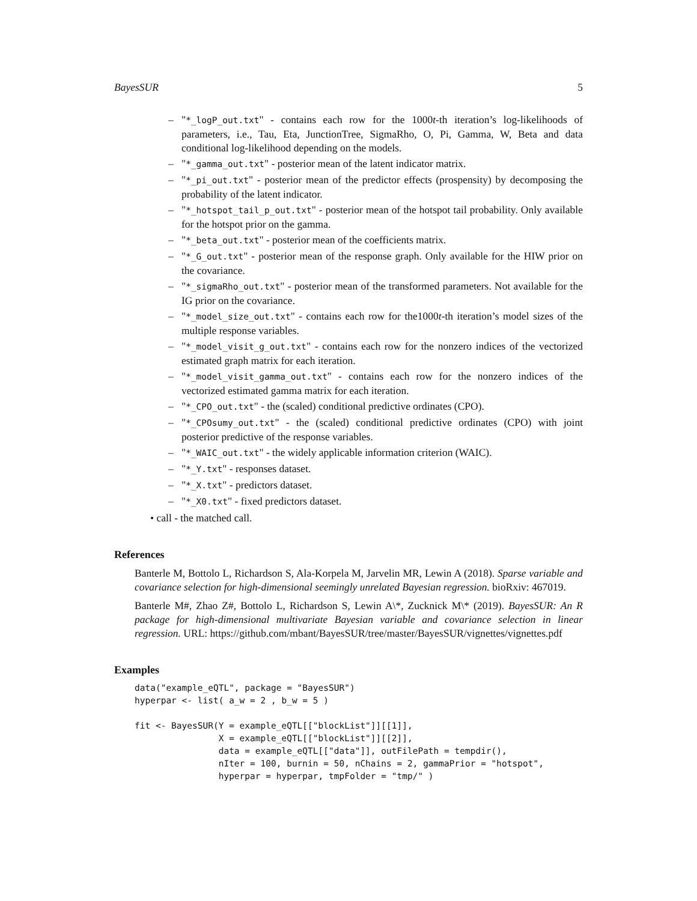BayesSUR 5
– "*_logP_out.txt" - contains each row for the 1000t-th iteration’s log-likelihoods of parameters, i.e., Tau, Eta, JunctionTree, SigmaRho, O, Pi, Gamma, W, Beta and data conditional log-likelihood depending on the models.
– "*_gamma_out.txt" - posterior mean of the latent indicator matrix.
– "*_pi_out.txt" - posterior mean of the predictor effects (prospensity) by decomposing the probability of the latent indicator.
– "*_hotspot_tail_p_out.txt" - posterior mean of the hotspot tail probability. Only available for the hotspot prior on the gamma.
– "*_beta_out.txt" - posterior mean of the coefficients matrix.
– "*_G_out.txt" - posterior mean of the response graph. Only available for the HIW prior on the covariance.
– "*_sigmaRho_out.txt" - posterior mean of the transformed parameters. Not available for the IG prior on the covariance.
– "*_model_size_out.txt" - contains each row for the1000t-th iteration’s model sizes of the multiple response variables.
– "*_model_visit_g_out.txt" - contains each row for the nonzero indices of the vectorized estimated graph matrix for each iteration.
– "*_model_visit_gamma_out.txt" - contains each row for the nonzero indices of the vectorized estimated gamma matrix for each iteration.
– "*_CPO_out.txt" - the (scaled) conditional predictive ordinates (CPO).
– "*_CPOsumy_out.txt" - the (scaled) conditional predictive ordinates (CPO) with joint posterior predictive of the response variables.
– "*_WAIC_out.txt" - the widely applicable information criterion (WAIC).
– "*_Y.txt" - responses dataset.
– "*_X.txt" - predictors dataset.
– "*_X0.txt" - fixed predictors dataset.
• call - the matched call.
References
Banterle M, Bottolo L, Richardson S, Ala-Korpela M, Jarvelin MR, Lewin A (2018). Sparse variable and covariance selection for high-dimensional seemingly unrelated Bayesian regression. bioRxiv: 467019.
Banterle M#, Zhao Z#, Bottolo L, Richardson S, Lewin A\*, Zucknick M\* (2019). BayesSUR: An R package for high-dimensional multivariate Bayesian variable and covariance selection in linear regression. URL: https://github.com/mbant/BayesSUR/tree/master/BayesSUR/vignettes/vignettes.pdf
Examples
data("example_eQTL", package = "BayesSUR")
hyperpar <- list( a_w = 2 , b_w = 5 )

fit <- BayesSUR(Y = example_eQTL[["blockList"]][[1]],
                X = example_eQTL[["blockList"]][[2]],
                data = example_eQTL[["data"]], outFilePath = tempdir(),
                nIter = 100, burnin = 50, nChains = 2, gammaPrior = "hotspot",
                hyperpar = hyperpar, tmpFolder = "tmp/" )